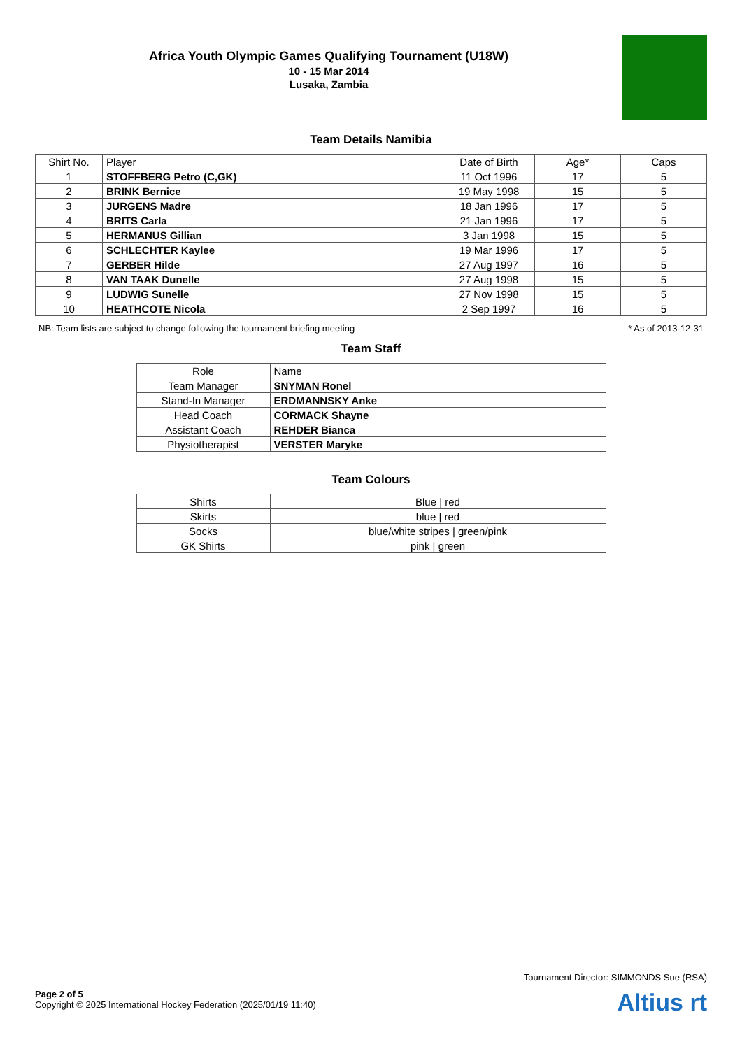Africa Youth Olympic Games Qualifying Tournament (U18W)
10 - 15 Mar 2014
Lusaka, Zambia
Team Details Namibia
| Shirt No. | Player | Date of Birth | Age* | Caps |
| --- | --- | --- | --- | --- |
| 1 | STOFFBERG Petro (C,GK) | 11 Oct 1996 | 17 | 5 |
| 2 | BRINK Bernice | 19 May 1998 | 15 | 5 |
| 3 | JURGENS Madre | 18 Jan 1996 | 17 | 5 |
| 4 | BRITS Carla | 21 Jan 1996 | 17 | 5 |
| 5 | HERMANUS Gillian | 3 Jan 1998 | 15 | 5 |
| 6 | SCHLECHTER Kaylee | 19 Mar 1996 | 17 | 5 |
| 7 | GERBER Hilde | 27 Aug 1997 | 16 | 5 |
| 8 | VAN TAAK Dunelle | 27 Aug 1998 | 15 | 5 |
| 9 | LUDWIG Sunelle | 27 Nov 1998 | 15 | 5 |
| 10 | HEATHCOTE Nicola | 2 Sep 1997 | 16 | 5 |
NB: Team lists are subject to change following the tournament briefing meeting * As of 2013-12-31
Team Staff
| Role | Name |
| --- | --- |
| Team Manager | SNYMAN Ronel |
| Stand-In Manager | ERDMANNSKY Anke |
| Head Coach | CORMACK Shayne |
| Assistant Coach | REHDER Bianca |
| Physiotherapist | VERSTER Maryke |
Team Colours
| Shirts | Blue / red |
| Skirts | blue / red |
| Socks | blue/white stripes / green/pink |
| GK Shirts | pink / green |
Tournament Director: SIMMONDS Sue (RSA)
Page 2 of 5
Copyright © 2025 International Hockey Federation (2025/01/19 11:40)
Altius rt